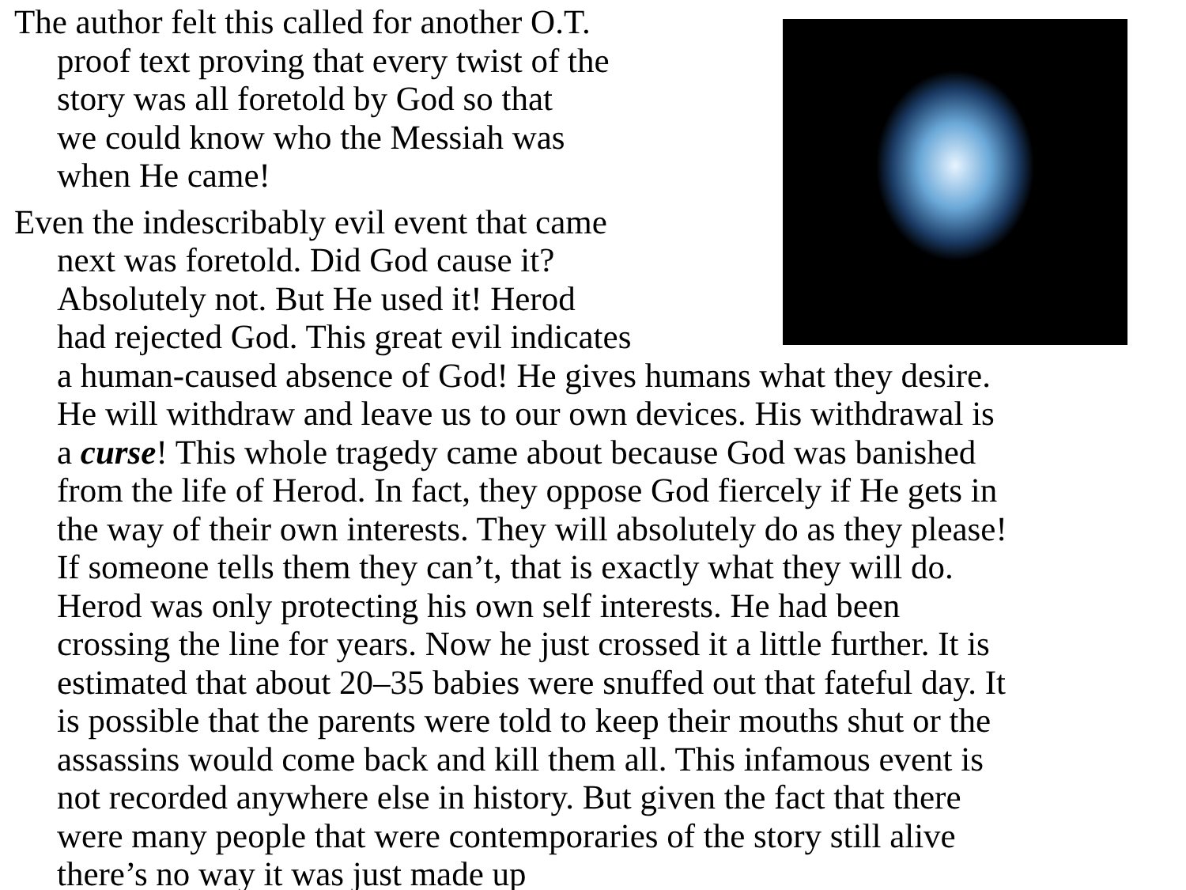The author felt this called for another O.T.
proof text proving that every twist of the
story was all foretold by God so that
we could know who the Messiah was
when He came!
Even the indescribably evil event that came
next was foretold. Did God cause it?
Absolutely not. But He used it! Herod
had rejected God. This great evil indicates
a human-caused absence of God! He gives humans what they desire.
He will withdraw and leave us to our own devices. His withdrawal is
a curse! This whole tragedy came about because God was banished
from the life of Herod. In fact, they oppose God fiercely if He gets in
the way of their own interests. They will absolutely do as they please!
If someone tells them they can’t, that is exactly what they will do.
Herod was only protecting his own self interests. He had been
crossing the line for years. Now he just crossed it a little further. It is
estimated that about 20–35 babies were snuffed out that fateful day. It
is possible that the parents were told to keep their mouths shut or the
assassins would come back and kill them all. This infamous event is
not recorded anywhere else in history. But given the fact that there
were many people that were contemporaries of the story still alive
there’s no way it was just made up